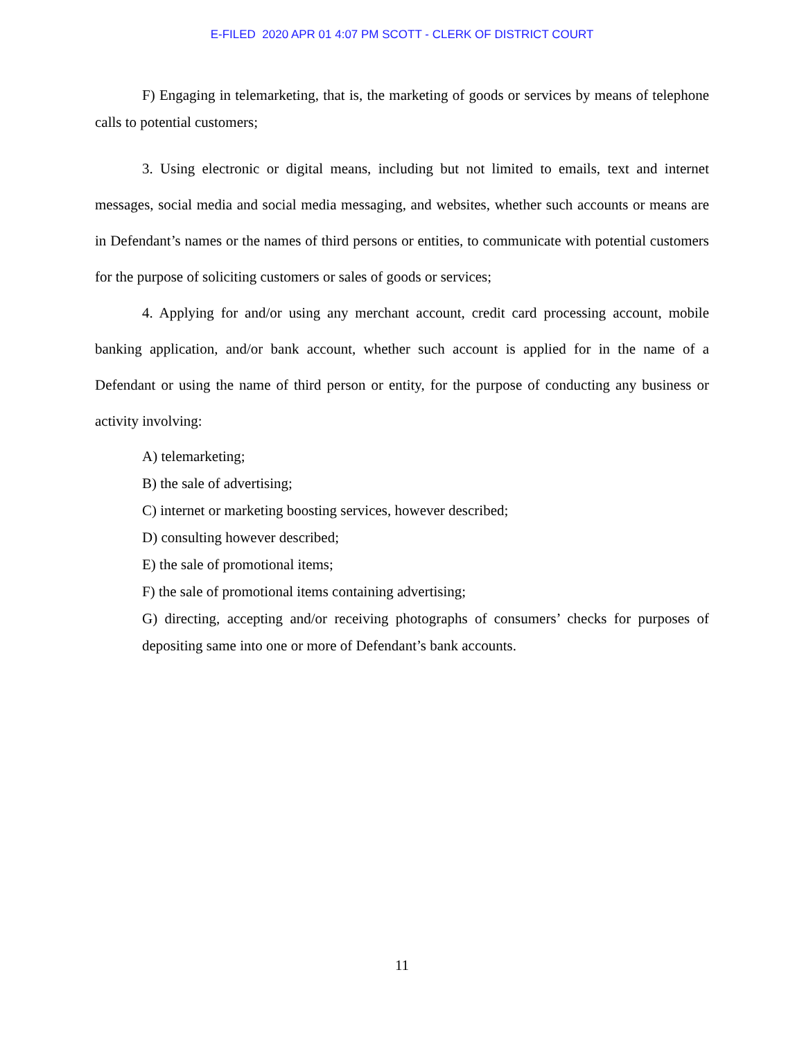E-FILED 2020 APR 01 4:07 PM SCOTT - CLERK OF DISTRICT COURT
F) Engaging in telemarketing, that is, the marketing of goods or services by means of telephone calls to potential customers;
3. Using electronic or digital means, including but not limited to emails, text and internet messages, social media and social media messaging, and websites, whether such accounts or means are in Defendant’s names or the names of third persons or entities, to communicate with potential customers for the purpose of soliciting customers or sales of goods or services;
4. Applying for and/or using any merchant account, credit card processing account, mobile banking application, and/or bank account, whether such account is applied for in the name of a Defendant or using the name of third person or entity, for the purpose of conducting any business or activity involving:
A) telemarketing;
B) the sale of advertising;
C) internet or marketing boosting services, however described;
D) consulting however described;
E) the sale of promotional items;
F) the sale of promotional items containing advertising;
G) directing, accepting and/or receiving photographs of consumers’ checks for purposes of depositing same into one or more of Defendant’s bank accounts.
11